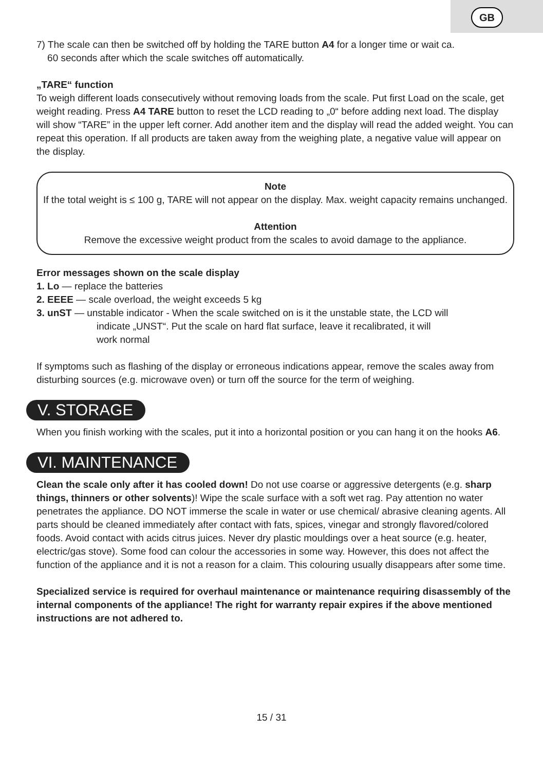GB
7) The scale can then be switched off by holding the TARE button A4 for a longer time or wait ca.
60 seconds after which the scale switches off automatically.
„TARE“ function
To weigh different loads consecutively without removing loads from the scale. Put first Load on the scale, get weight reading. Press A4 TARE button to reset the LCD reading to „0“ before adding next load. The display will show “TARE” in the upper left corner. Add another item and the display will read the added weight. You can repeat this operation. If all products are taken away from the weighing plate, a negative value will appear on the display.
Note
If the total weight is ≤ 100 g, TARE will not appear on the display. Max. weight capacity remains unchanged.
Attention
Remove the excessive weight product from the scales to avoid damage to the appliance.
Error messages shown on the scale display
1. Lo — replace the batteries
2. EEEE — scale overload, the weight exceeds 5 kg
3. unST — unstable indicator - When the scale switched on is it the unstable state, the LCD will
indicate „UNST“. Put the scale on hard flat surface, leave it recalibrated, it will
work normal
If symptoms such as flashing of the display or erroneous indications appear, remove the scales away from disturbing sources (e.g. microwave oven) or turn off the source for the term of weighing.
V. STORAGE
When you finish working with the scales, put it into a horizontal position or you can hang it on the hooks A6.
VI. MAINTENANCE
Clean the scale only after it has cooled down! Do not use coarse or aggressive detergents (e.g. sharp things, thinners or other solvents)! Wipe the scale surface with a soft wet rag. Pay attention no water penetrates the appliance. DO NOT immerse the scale in water or use chemical/ abrasive cleaning agents. All parts should be cleaned immediately after contact with fats, spices, vinegar and strongly flavored/colored foods. Avoid contact with acids citrus juices. Never dry plastic mouldings over a heat source (e.g. heater, electric/gas stove). Some food can colour the accessories in some way. However, this does not affect the function of the appliance and it is not a reason for a claim. This colouring usually disappears after some time.
Specialized service is required for overhaul maintenance or maintenance requiring disassembly of the internal components of the appliance! The right for warranty repair expires if the above mentioned instructions are not adhered to.
15 / 31